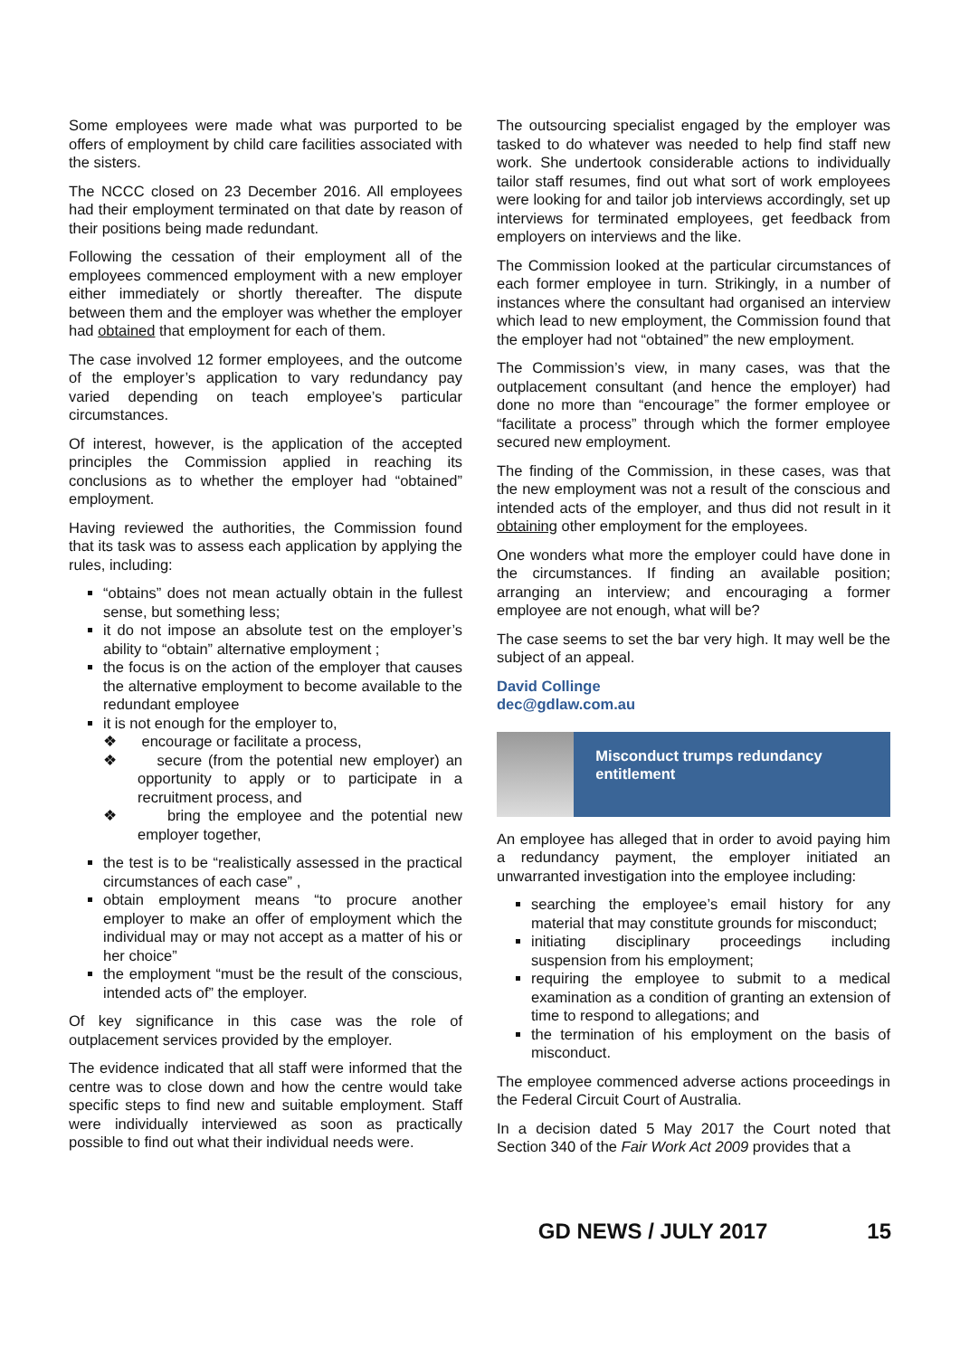Some employees were made what was purported to be offers of employment by child care facilities associated with the sisters.
The NCCC closed on 23 December 2016. All employees had their employment terminated on that date by reason of their positions being made redundant.
Following the cessation of their employment all of the employees commenced employment with a new employer either immediately or shortly thereafter. The dispute between them and the employer was whether the employer had obtained that employment for each of them.
The case involved 12 former employees, and the outcome of the employer’s application to vary redundancy pay varied depending on teach employee’s particular circumstances.
Of interest, however, is the application of the accepted principles the Commission applied in reaching its conclusions as to whether the employer had “obtained” employment.
Having reviewed the authorities, the Commission found that its task was to assess each application by applying the rules, including:
“obtains” does not mean actually obtain in the fullest sense, but something less;
it do not impose an absolute test on the employer’s ability to “obtain” alternative employment ;
the focus is on the action of the employer that causes the alternative employment to become available to the redundant employee
it is not enough for the employer to,
❖ encourage or facilitate a process,
❖ secure (from the potential new employer) an opportunity to apply or to participate in a recruitment process, and
❖ bring the employee and the potential new employer together,
the test is to be “realistically assessed in the practical circumstances of each case” ,
obtain employment means “to procure another employer to make an offer of employment which the individual may or may not accept as a matter of his or her choice”
the employment “must be the result of the conscious, intended acts of” the employer.
Of key significance in this case was the role of outplacement services provided by the employer.
The evidence indicated that all staff were informed that the centre was to close down and how the centre would take specific steps to find new and suitable employment. Staff were individually interviewed as soon as practically possible to find out what their individual needs were.
The outsourcing specialist engaged by the employer was tasked to do whatever was needed to help find staff new work. She undertook considerable actions to individually tailor staff resumes, find out what sort of work employees were looking for and tailor job interviews accordingly, set up interviews for terminated employees, get feedback from employers on interviews and the like.
The Commission looked at the particular circumstances of each former employee in turn. Strikingly, in a number of instances where the consultant had organised an interview which lead to new employment, the Commission found that the employer had not “obtained” the new employment.
The Commission’s view, in many cases, was that the outplacement consultant (and hence the employer) had done no more than “encourage” the former employee or “facilitate a process” through which the former employee secured new employment.
The finding of the Commission, in these cases, was that the new employment was not a result of the conscious and intended acts of the employer, and thus did not result in it obtaining other employment for the employees.
One wonders what more the employer could have done in the circumstances. If finding an available position; arranging an interview; and encouraging a former employee are not enough, what will be?
The case seems to set the bar very high. It may well be the subject of an appeal.
David Collinge
dec@gdlaw.com.au
Misconduct trumps redundancy entitlement
An employee has alleged that in order to avoid paying him a redundancy payment, the employer initiated an unwarranted investigation into the employee including:
searching the employee’s email history for any material that may constitute grounds for misconduct;
initiating disciplinary proceedings including suspension from his employment;
requiring the employee to submit to a medical examination as a condition of granting an extension of time to respond to allegations; and
the termination of his employment on the basis of misconduct.
The employee commenced adverse actions proceedings in the Federal Circuit Court of Australia.
In a decision dated 5 May 2017 the Court noted that Section 340 of the Fair Work Act 2009 provides that a
GD NEWS / JULY 2017 15